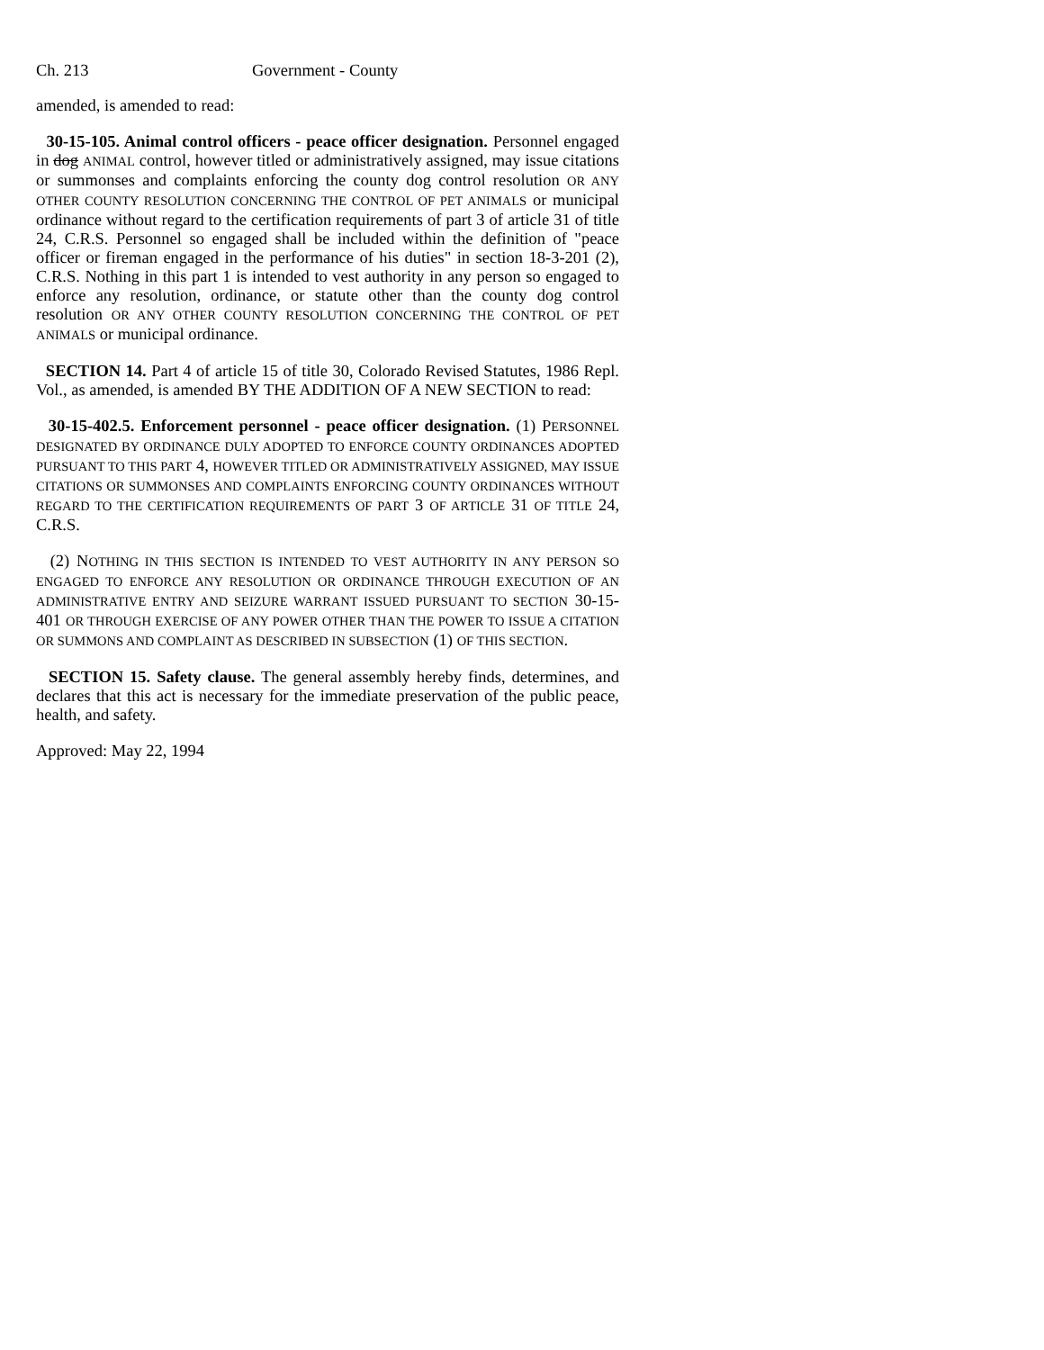Ch. 213 Government - County
amended, is amended to read:
30-15-105. Animal control officers - peace officer designation. Personnel engaged in dog ANIMAL control, however titled or administratively assigned, may issue citations or summonses and complaints enforcing the county dog control resolution OR ANY OTHER COUNTY RESOLUTION CONCERNING THE CONTROL OF PET ANIMALS or municipal ordinance without regard to the certification requirements of part 3 of article 31 of title 24, C.R.S. Personnel so engaged shall be included within the definition of "peace officer or fireman engaged in the performance of his duties" in section 18-3-201 (2), C.R.S. Nothing in this part 1 is intended to vest authority in any person so engaged to enforce any resolution, ordinance, or statute other than the county dog control resolution OR ANY OTHER COUNTY RESOLUTION CONCERNING THE CONTROL OF PET ANIMALS or municipal ordinance.
SECTION 14. Part 4 of article 15 of title 30, Colorado Revised Statutes, 1986 Repl. Vol., as amended, is amended BY THE ADDITION OF A NEW SECTION to read:
30-15-402.5. Enforcement personnel - peace officer designation. (1) PERSONNEL DESIGNATED BY ORDINANCE DULY ADOPTED TO ENFORCE COUNTY ORDINANCES ADOPTED PURSUANT TO THIS PART 4, HOWEVER TITLED OR ADMINISTRATIVELY ASSIGNED, MAY ISSUE CITATIONS OR SUMMONSES AND COMPLAINTS ENFORCING COUNTY ORDINANCES WITHOUT REGARD TO THE CERTIFICATION REQUIREMENTS OF PART 3 OF ARTICLE 31 OF TITLE 24, C.R.S.
(2) NOTHING IN THIS SECTION IS INTENDED TO VEST AUTHORITY IN ANY PERSON SO ENGAGED TO ENFORCE ANY RESOLUTION OR ORDINANCE THROUGH EXECUTION OF AN ADMINISTRATIVE ENTRY AND SEIZURE WARRANT ISSUED PURSUANT TO SECTION 30-15-401 OR THROUGH EXERCISE OF ANY POWER OTHER THAN THE POWER TO ISSUE A CITATION OR SUMMONS AND COMPLAINT AS DESCRIBED IN SUBSECTION (1) OF THIS SECTION.
SECTION 15. Safety clause. The general assembly hereby finds, determines, and declares that this act is necessary for the immediate preservation of the public peace, health, and safety.
Approved: May 22, 1994